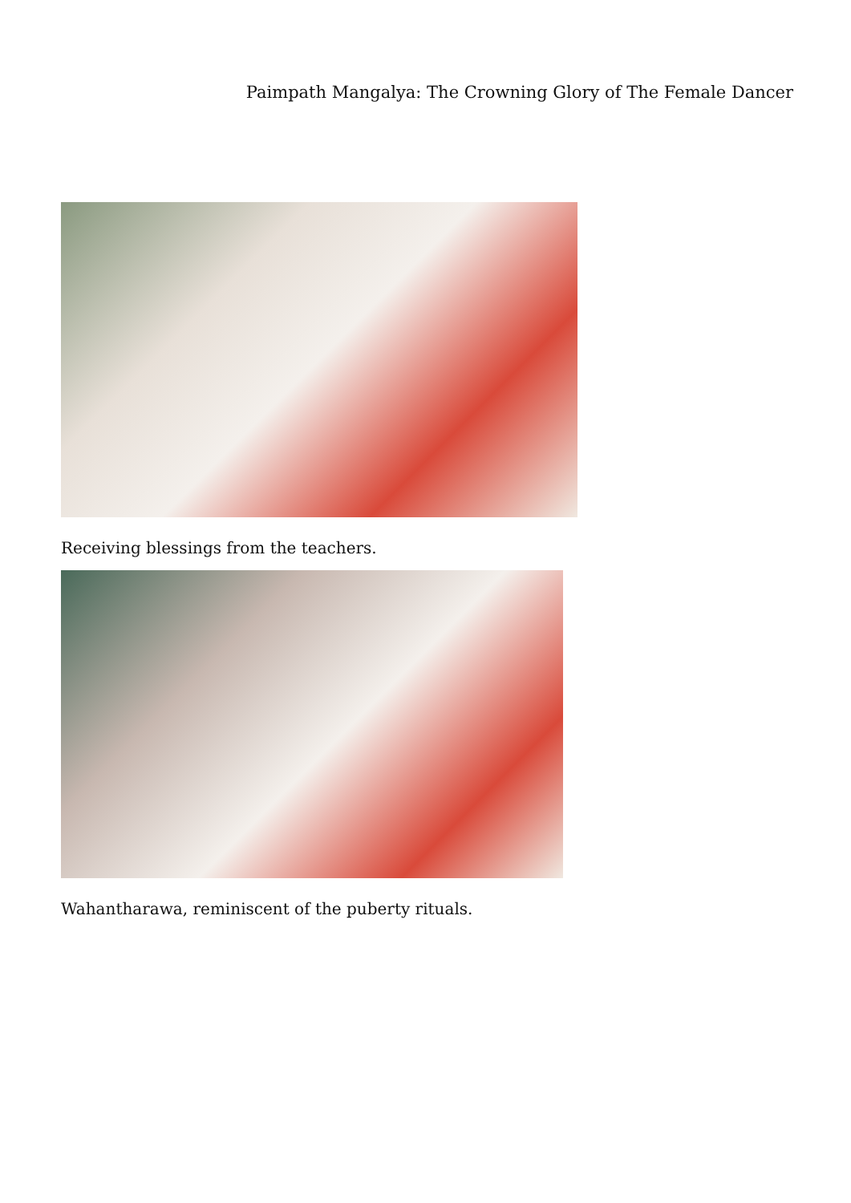Paimpath Mangalya: The Crowning Glory of The Female Dancer
Receiving blessings from the teachers.
Wahantharawa, reminiscent of the puberty rituals.